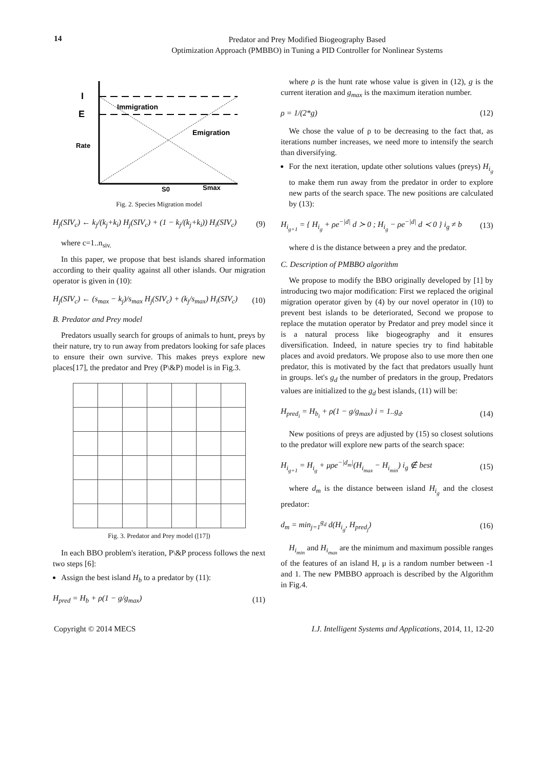14
Predator and Prey Modified Biogeography Based
Optimization Approach (PMBBO) in Tuning a PID Controller for Nonlinear Systems
I
E
Rate
Immigration
Emigration
S0
Smax
Fig. 2. Species Migration model
H<sub>j</sub>(SIV<sub>c</sub>) ← k<sub>j</sub>/(k<sub>j</sub>+k<sub>i</sub>) H<sub>j</sub>(SIV<sub>c</sub>) + (1 − k<sub>j</sub>/(k<sub>j</sub>+k<sub>i</sub>)) H<sub>i</sub>(SIV<sub>c</sub>) (9)
where c=1..n<sub>siv.</sub>
In this paper, we propose that best islands shared information according to their quality against all other islands. Our migration operator is given in (10):
H<sub>j</sub>(SIV<sub>c</sub>) ← (s<sub>max</sub> − k<sub>j</sub>)/s<sub>max</sub> H<sub>j</sub>(SIV<sub>c</sub>) + (k<sub>j</sub>/s<sub>max</sub>) H<sub>i</sub>(SIV<sub>c</sub>) (10)
B. Predator and Prey model
Predators usually search for groups of animals to hunt, preys by their nature, try to run away from predators looking for safe places to ensure their own survive. This makes preys explore new places[17], the predator and Prey (P\&P) model is in Fig.3.
Fig. 3. Predator and Prey model ([17])
In each BBO problem's iteration, P\&P process follows the next two steps [6]:
Assign the best island H<sub>b</sub> to a predator by (11):
H<sub>pred</sub> = H<sub>b</sub> + ρ(1 − g/g<sub>max</sub>) (11)
where ρ is the hunt rate whose value is given in (12), g is the current iteration and g<sub>max</sub> is the maximum iteration number.
ρ = 1/(2*g) (12)
We chose the value of ρ to be decreasing to the fact that, as iterations number increases, we need more to intensify the search than diversifying.
For the next iteration, update other solutions values (preys) H<sub>i<sub>g</sub></sub> to make them run away from the predator in order to explore new parts of the search space. The new positions are calculated by (13):
H<sub>i<sub>g+1</sub></sub> = { H<sub>i<sub>g</sub></sub> + ρe<sup>−|d|</sup> d ≻ 0 ; H<sub>i<sub>g</sub></sub> − ρe<sup>−|d|</sup> d ≺ 0 } i<sub>g</sub> ≠ b (13)
where d is the distance between a prey and the predator.
C. Description of PMBBO algorithm
We propose to modify the BBO originally developed by [1] by introducing two major modification: First we replaced the original migration operator given by (4) by our novel operator in (10) to prevent best islands to be deteriorated, Second we propose to replace the mutation operator by Predator and prey model since it is a natural process like biogeography and it ensures diversification. Indeed, in nature species try to find habitable places and avoid predators. We propose also to use more then one predator, this is motivated by the fact that predators usually hunt in groups. let's g<sub>d</sub> the number of predators in the group, Predators values are initialized to the g<sub>d</sub> best islands, (11) will be:
H<sub>pred<sub>i</sub></sub> = H<sub>b<sub>i</sub></sub> + ρ(1 − g/g<sub>max</sub>) i = 1..g<sub>d</sub>. (14)
New positions of preys are adjusted by (15) so closest solutions to the predator will explore new parts of the search space:
H<sub>i<sub>g+1</sub></sub> = H<sub>i<sub>g</sub></sub> + μρe<sup>−|d<sub>m</sub>|</sup>(H<sub>i<sub>max</sub></sub> − H<sub>i<sub>min</sub></sub>) i<sub>g</sub> ∉ best (15)
where d<sub>m</sub> is the distance between island H<sub>i<sub>g</sub></sub> and the closest predator:
d<sub>m</sub> = min<sub>j=1</sub><sup>g<sub>d</sub></sup> d(H<sub>i<sub>g</sub></sub>, H<sub>pred<sub>j</sub></sub>) (16)
H<sub>i<sub>min</sub></sub> and H<sub>i<sub>max</sub></sub> are the minimum and maximum possible ranges of the features of an island H, μ is a random number between -1 and 1. The new PMBBO approach is described by the Algorithm in Fig.4.
Copyright © 2014 MECS I.J. Intelligent Systems and Applications, 2014, 11, 12-20